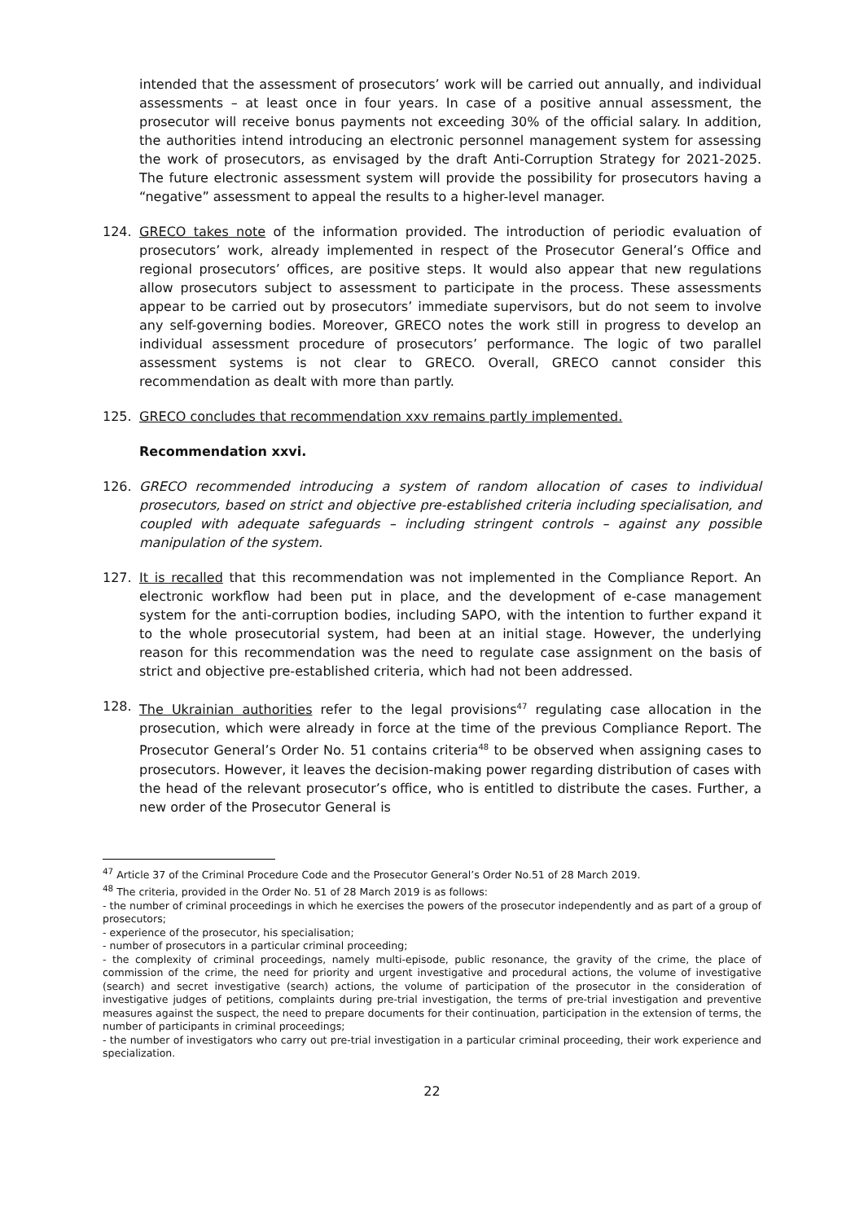intended that the assessment of prosecutors’ work will be carried out annually, and individual assessments – at least once in four years. In case of a positive annual assessment, the prosecutor will receive bonus payments not exceeding 30% of the official salary. In addition, the authorities intend introducing an electronic personnel management system for assessing the work of prosecutors, as envisaged by the draft Anti-Corruption Strategy for 2021-2025. The future electronic assessment system will provide the possibility for prosecutors having a “negative” assessment to appeal the results to a higher-level manager.
124. GRECO takes note of the information provided. The introduction of periodic evaluation of prosecutors’ work, already implemented in respect of the Prosecutor General’s Office and regional prosecutors’ offices, are positive steps. It would also appear that new regulations allow prosecutors subject to assessment to participate in the process. These assessments appear to be carried out by prosecutors’ immediate supervisors, but do not seem to involve any self-governing bodies. Moreover, GRECO notes the work still in progress to develop an individual assessment procedure of prosecutors’ performance. The logic of two parallel assessment systems is not clear to GRECO. Overall, GRECO cannot consider this recommendation as dealt with more than partly.
125. GRECO concludes that recommendation xxv remains partly implemented.
Recommendation xxvi.
126. GRECO recommended introducing a system of random allocation of cases to individual prosecutors, based on strict and objective pre-established criteria including specialisation, and coupled with adequate safeguards – including stringent controls – against any possible manipulation of the system.
127. It is recalled that this recommendation was not implemented in the Compliance Report. An electronic workflow had been put in place, and the development of e-case management system for the anti-corruption bodies, including SAPO, with the intention to further expand it to the whole prosecutorial system, had been at an initial stage. However, the underlying reason for this recommendation was the need to regulate case assignment on the basis of strict and objective pre-established criteria, which had not been addressed.
128. The Ukrainian authorities refer to the legal provisions<sup>47</sup> regulating case allocation in the prosecution, which were already in force at the time of the previous Compliance Report. The Prosecutor General’s Order No. 51 contains criteria<sup>48</sup> to be observed when assigning cases to prosecutors. However, it leaves the decision-making power regarding distribution of cases with the head of the relevant prosecutor’s office, who is entitled to distribute the cases. Further, a new order of the Prosecutor General is
<sup>47</sup> Article 37 of the Criminal Procedure Code and the Prosecutor General’s Order No.51 of 28 March 2019.
<sup>48</sup> The criteria, provided in the Order No. 51 of 28 March 2019 is as follows:
- the number of criminal proceedings in which he exercises the powers of the prosecutor independently and as part of a group of prosecutors;
- experience of the prosecutor, his specialisation;
- number of prosecutors in a particular criminal proceeding;
- the complexity of criminal proceedings, namely multi-episode, public resonance, the gravity of the crime, the place of commission of the crime, the need for priority and urgent investigative and procedural actions, the volume of investigative (search) and secret investigative (search) actions, the volume of participation of the prosecutor in the consideration of investigative judges of petitions, complaints during pre-trial investigation, the terms of pre-trial investigation and preventive measures against the suspect, the need to prepare documents for their continuation, participation in the extension of terms, the number of participants in criminal proceedings;
- the number of investigators who carry out pre-trial investigation in a particular criminal proceeding, their work experience and specialization.
22